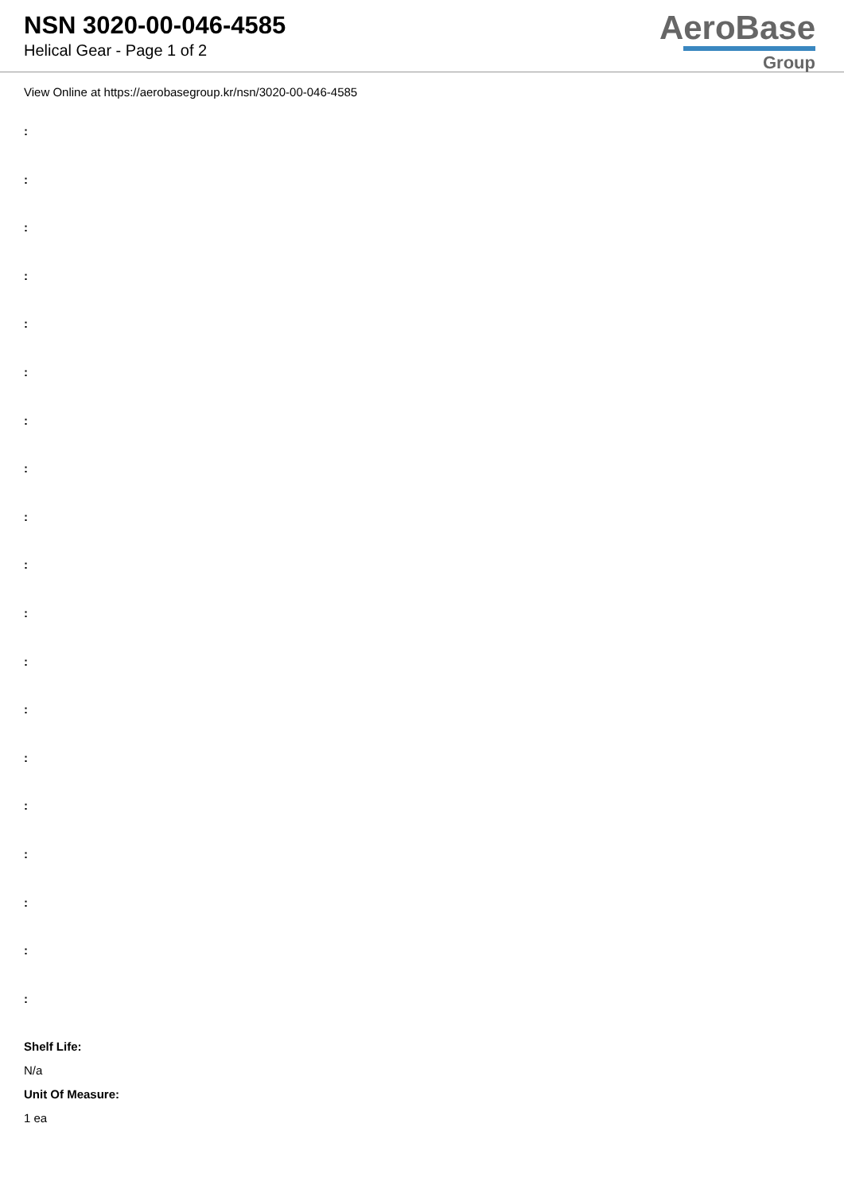NSN 3020-00-046-4585
Helical Gear - Page 1 of 2
AeroBase
Group
View Online at https://aerobasegroup.kr/nsn/3020-00-046-4585
:
:
:
:
:
:
:
:
:
:
:
:
:
:
:
:
:
:
:
Shelf Life:
N/a
Unit Of Measure:
1 ea